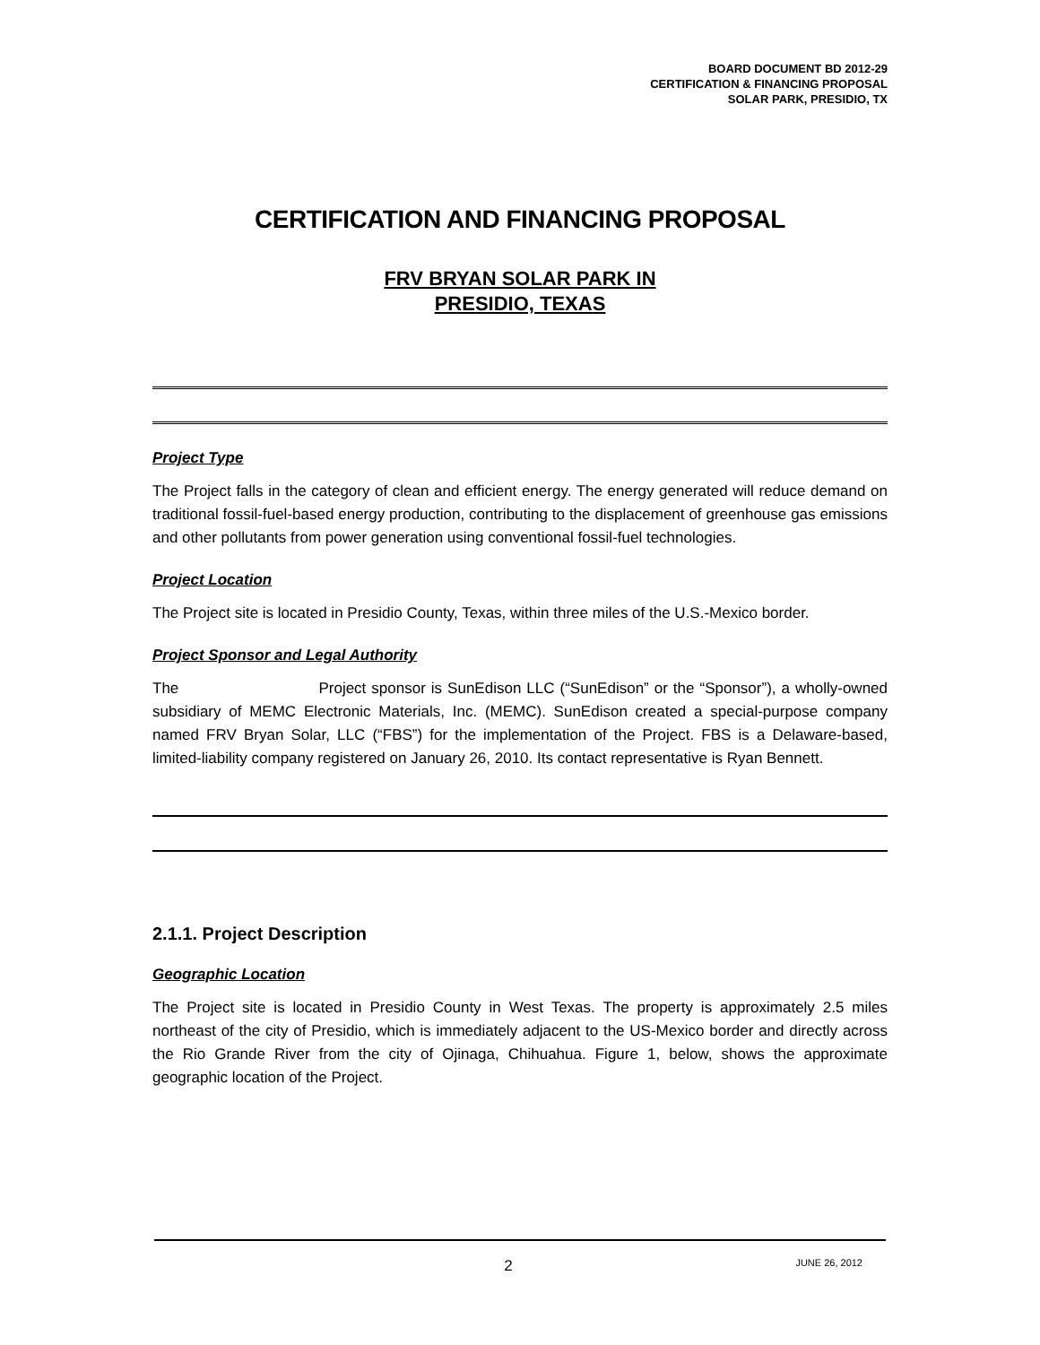BOARD DOCUMENT BD 2012-29
CERTIFICATION & FINANCING PROPOSAL
SOLAR PARK, PRESIDIO, TX
CERTIFICATION AND FINANCING PROPOSAL
FRV BRYAN SOLAR PARK IN
PRESIDIO, TEXAS
Project Type
The Project falls in the category of clean and efficient energy. The energy generated will reduce demand on traditional fossil-fuel-based energy production, contributing to the displacement of greenhouse gas emissions and other pollutants from power generation using conventional fossil-fuel technologies.
Project Location
The Project site is located in Presidio County, Texas, within three miles of the U.S.-Mexico border.
Project Sponsor and Legal Authority
The Project sponsor is SunEdison LLC (“SunEdison” or the “Sponsor”), a wholly-owned subsidiary of MEMC Electronic Materials, Inc. (MEMC). SunEdison created a special-purpose company named FRV Bryan Solar, LLC (“FBS”) for the implementation of the Project. FBS is a Delaware-based, limited-liability company registered on January 26, 2010. Its contact representative is Ryan Bennett.
2.1.1. Project Description
Geographic Location
The Project site is located in Presidio County in West Texas. The property is approximately 2.5 miles northeast of the city of Presidio, which is immediately adjacent to the US-Mexico border and directly across the Rio Grande River from the city of Ojinaga, Chihuahua. Figure 1, below, shows the approximate geographic location of the Project.
2 JUNE 26, 2012